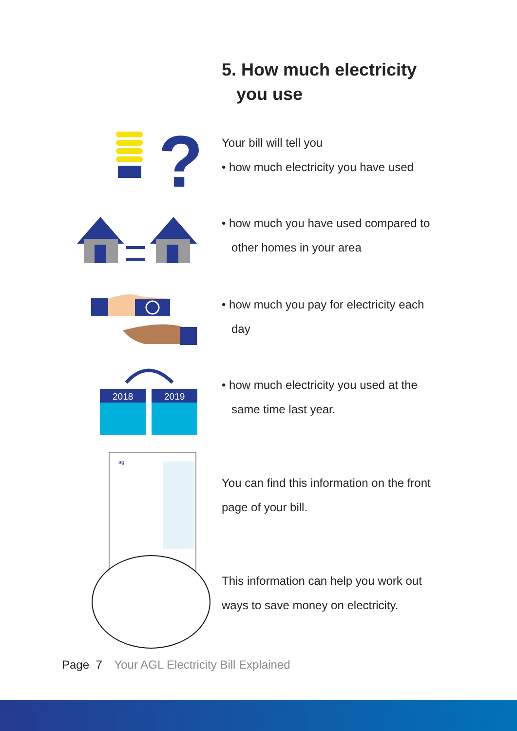5. How much electricity
you use
Your bill will tell you
• how much electricity you have used
?
• how much you have used compared to other homes in your area
• how much you pay for electricity each day
• how much electricity you used at the same time last year.
2018
2019
agl
You can find this information on the front page of your bill.
This information can help you work out ways to save money on electricity.
Page 7 Your AGL Electricity Bill Explained